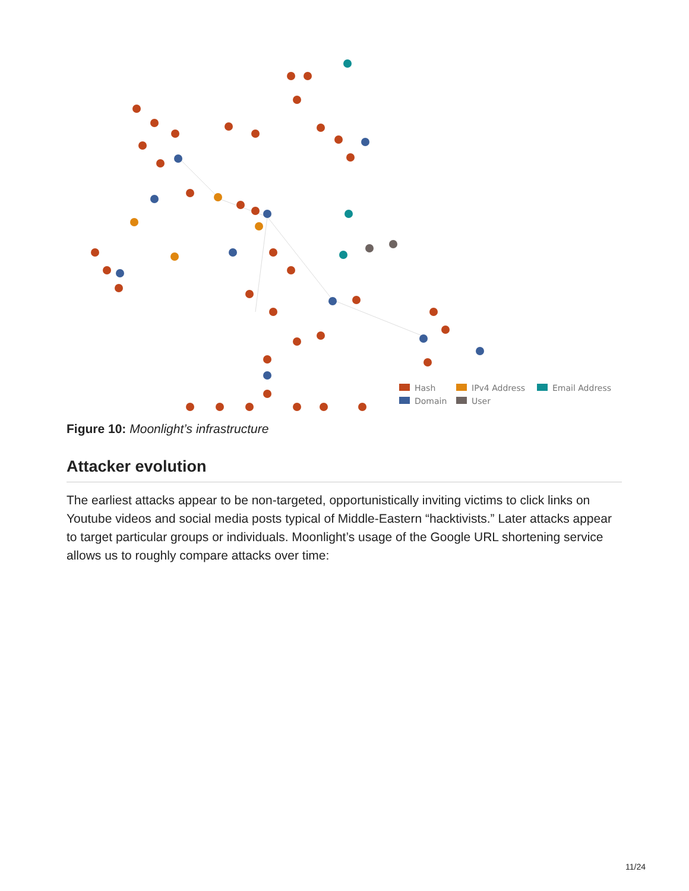Hash
IPv4 Address
Email Address
Domain
User
Figure 10: Moonlight’s infrastructure
Attacker evolution
The earliest attacks appear to be non-targeted, opportunistically inviting victims to click links on Youtube videos and social media posts typical of Middle-Eastern “hacktivists.” Later attacks appear to target particular groups or individuals. Moonlight’s usage of the Google URL shortening service allows us to roughly compare attacks over time:
11/24